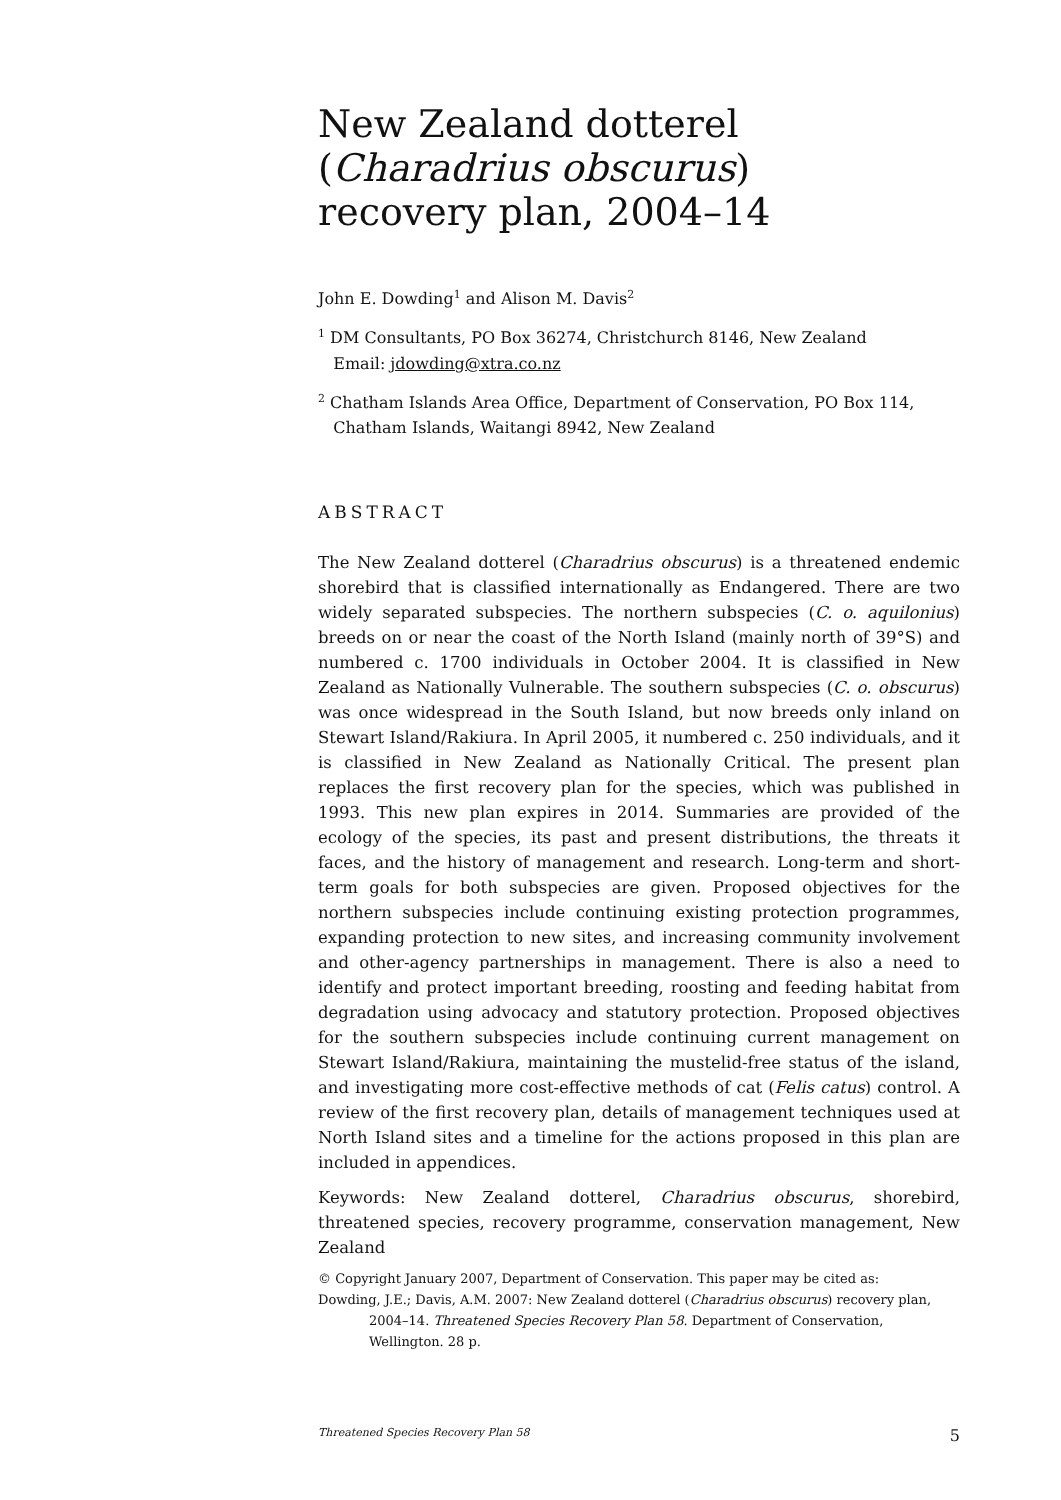New Zealand dotterel
(Charadrius obscurus)
recovery plan, 2004–14
John E. Dowding<sup>1</sup> and Alison M. Davis<sup>2</sup>
<sup>1</sup> DM Consultants, PO Box 36274, Christchurch 8146, New Zealand
Email: jdowding@xtra.co.nz
<sup>2</sup> Chatham Islands Area Office, Department of Conservation, PO Box 114,
Chatham Islands, Waitangi 8942, New Zealand
ABSTRACT
The New Zealand dotterel (Charadrius obscurus) is a threatened endemic shorebird that is classified internationally as Endangered. There are two widely separated subspecies. The northern subspecies (C. o. aquilonius) breeds on or near the coast of the North Island (mainly north of 39°S) and numbered c. 1700 individuals in October 2004. It is classified in New Zealand as Nationally Vulnerable. The southern subspecies (C. o. obscurus) was once widespread in the South Island, but now breeds only inland on Stewart Island/Rakiura. In April 2005, it numbered c. 250 individuals, and it is classified in New Zealand as Nationally Critical. The present plan replaces the first recovery plan for the species, which was published in 1993. This new plan expires in 2014. Summaries are provided of the ecology of the species, its past and present distributions, the threats it faces, and the history of management and research. Long-term and short-term goals for both subspecies are given. Proposed objectives for the northern subspecies include continuing existing protection programmes, expanding protection to new sites, and increasing community involvement and other-agency partnerships in management. There is also a need to identify and protect important breeding, roosting and feeding habitat from degradation using advocacy and statutory protection. Proposed objectives for the southern subspecies include continuing current management on Stewart Island/Rakiura, maintaining the mustelid-free status of the island, and investigating more cost-effective methods of cat (Felis catus) control. A review of the first recovery plan, details of management techniques used at North Island sites and a timeline for the actions proposed in this plan are included in appendices.
Keywords: New Zealand dotterel, Charadrius obscurus, shorebird, threatened species, recovery programme, conservation management, New Zealand
© Copyright January 2007, Department of Conservation. This paper may be cited as:
Dowding, J.E.; Davis, A.M. 2007: New Zealand dotterel (Charadrius obscurus) recovery plan,
2004–14. Threatened Species Recovery Plan 58. Department of Conservation, Wellington. 28 p.
Threatened Species Recovery Plan 58 5